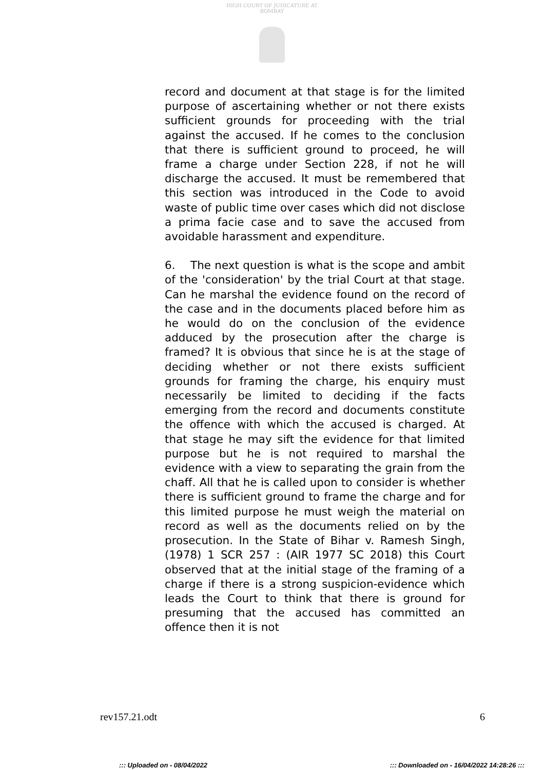HIGH COURT OF JUDICATURE AT BOMBAY
record and document at that stage is for the limited purpose of ascertaining whether or not there exists sufficient grounds for proceeding with the trial against the accused. If he comes to the conclusion that there is sufficient ground to proceed, he will frame a charge under Section 228, if not he will discharge the accused. It must be remembered that this section was introduced in the Code to avoid waste of public time over cases which did not disclose a prima facie case and to save the accused from avoidable harassment and expenditure.
6. The next question is what is the scope and ambit of the 'consideration' by the trial Court at that stage. Can he marshal the evidence found on the record of the case and in the documents placed before him as he would do on the conclusion of the evidence adduced by the prosecution after the charge is framed? It is obvious that since he is at the stage of deciding whether or not there exists sufficient grounds for framing the charge, his enquiry must necessarily be limited to deciding if the facts emerging from the record and documents constitute the offence with which the accused is charged. At that stage he may sift the evidence for that limited purpose but he is not required to marshal the evidence with a view to separating the grain from the chaff. All that he is called upon to consider is whether there is sufficient ground to frame the charge and for this limited purpose he must weigh the material on record as well as the documents relied on by the prosecution. In the State of Bihar v. Ramesh Singh, (1978) 1 SCR 257 : (AIR 1977 SC 2018) this Court observed that at the initial stage of the framing of a charge if there is a strong suspicion-evidence which leads the Court to think that there is ground for presuming that the accused has committed an offence then it is not
rev157.21.odt 6
::: Uploaded on - 08/04/2022 ::: Downloaded on - 16/04/2022 14:28:26 :::